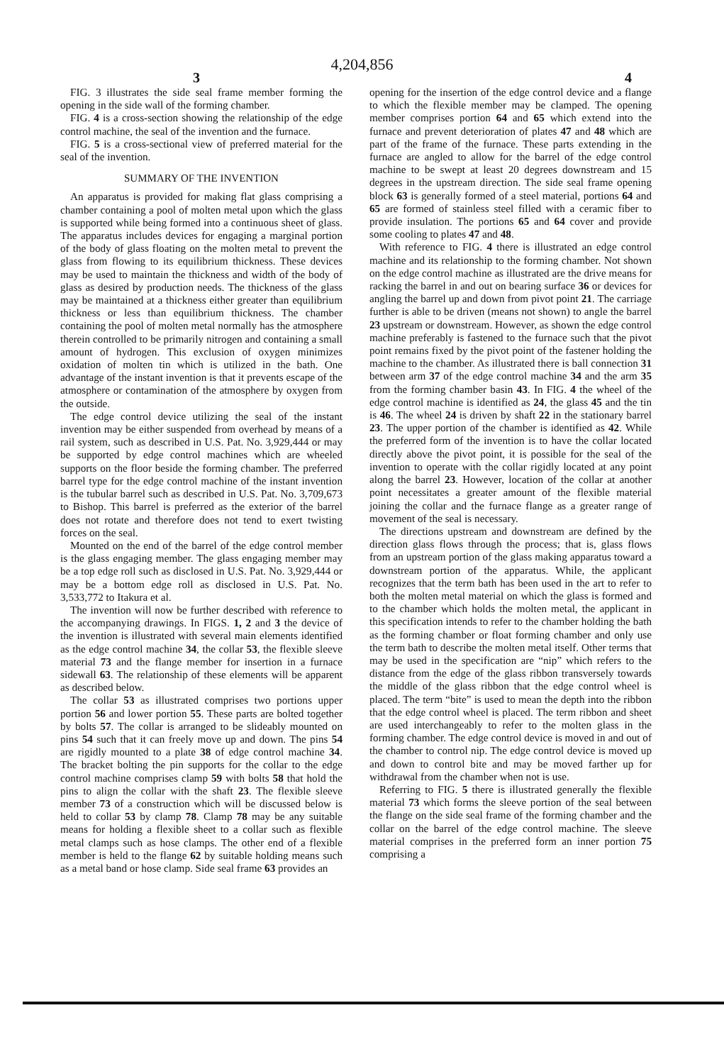4,204,856
3 4
FIG. 3 illustrates the side seal frame member forming the opening in the side wall of the forming chamber.
FIG. 4 is a cross-section showing the relationship of the edge control machine, the seal of the invention and the furnace.
FIG. 5 is a cross-sectional view of preferred material for the seal of the invention.
SUMMARY OF THE INVENTION
An apparatus is provided for making flat glass comprising a chamber containing a pool of molten metal upon which the glass is supported while being formed into a continuous sheet of glass. The apparatus includes devices for engaging a marginal portion of the body of glass floating on the molten metal to prevent the glass from flowing to its equilibrium thickness. These devices may be used to maintain the thickness and width of the body of glass as desired by production needs. The thickness of the glass may be maintained at a thickness either greater than equilibrium thickness or less than equilibrium thickness. The chamber containing the pool of molten metal normally has the atmosphere therein controlled to be primarily nitrogen and containing a small amount of hydrogen. This exclusion of oxygen minimizes oxidation of molten tin which is utilized in the bath. One advantage of the instant invention is that it prevents escape of the atmosphere or contamination of the atmosphere by oxygen from the outside.
The edge control device utilizing the seal of the instant invention may be either suspended from overhead by means of a rail system, such as described in U.S. Pat. No. 3,929,444 or may be supported by edge control machines which are wheeled supports on the floor beside the forming chamber. The preferred barrel type for the edge control machine of the instant invention is the tubular barrel such as described in U.S. Pat. No. 3,709,673 to Bishop. This barrel is preferred as the exterior of the barrel does not rotate and therefore does not tend to exert twisting forces on the seal.
Mounted on the end of the barrel of the edge control member is the glass engaging member. The glass engaging member may be a top edge roll such as disclosed in U.S. Pat. No. 3,929,444 or may be a bottom edge roll as disclosed in U.S. Pat. No. 3,533,772 to Itakura et al.
The invention will now be further described with reference to the accompanying drawings. In FIGS. 1, 2 and 3 the device of the invention is illustrated with several main elements identified as the edge control machine 34, the collar 53, the flexible sleeve material 73 and the flange member for insertion in a furnace sidewall 63. The relationship of these elements will be apparent as described below.
The collar 53 as illustrated comprises two portions upper portion 56 and lower portion 55. These parts are bolted together by bolts 57. The collar is arranged to be slideably mounted on pins 54 such that it can freely move up and down. The pins 54 are rigidly mounted to a plate 38 of edge control machine 34. The bracket bolting the pin supports for the collar to the edge control machine comprises clamp 59 with bolts 58 that hold the pins to align the collar with the shaft 23. The flexible sleeve member 73 of a construction which will be discussed below is held to collar 53 by clamp 78. Clamp 78 may be any suitable means for holding a flexible sheet to a collar such as flexible metal clamps such as hose clamps. The other end of a flexible member is held to the flange 62 by suitable holding means such as a metal band or hose clamp. Side seal frame 63 provides an
opening for the insertion of the edge control device and a flange to which the flexible member may be clamped. The opening member comprises portion 64 and 65 which extend into the furnace and prevent deterioration of plates 47 and 48 which are part of the frame of the furnace. These parts extending in the furnace are angled to allow for the barrel of the edge control machine to be swept at least 20 degrees downstream and 15 degrees in the upstream direction. The side seal frame opening block 63 is generally formed of a steel material, portions 64 and 65 are formed of stainless steel filled with a ceramic fiber to provide insulation. The portions 65 and 64 cover and provide some cooling to plates 47 and 48.
With reference to FIG. 4 there is illustrated an edge control machine and its relationship to the forming chamber. Not shown on the edge control machine as illustrated are the drive means for racking the barrel in and out on bearing surface 36 or devices for angling the barrel up and down from pivot point 21. The carriage further is able to be driven (means not shown) to angle the barrel 23 upstream or downstream. However, as shown the edge control machine preferably is fastened to the furnace such that the pivot point remains fixed by the pivot point of the fastener holding the machine to the chamber. As illustrated there is ball connection 31 between arm 37 of the edge control machine 34 and the arm 35 from the forming chamber basin 43. In FIG. 4 the wheel of the edge control machine is identified as 24, the glass 45 and the tin is 46. The wheel 24 is driven by shaft 22 in the stationary barrel 23. The upper portion of the chamber is identified as 42. While the preferred form of the invention is to have the collar located directly above the pivot point, it is possible for the seal of the invention to operate with the collar rigidly located at any point along the barrel 23. However, location of the collar at another point necessitates a greater amount of the flexible material joining the collar and the furnace flange as a greater range of movement of the seal is necessary.
The directions upstream and downstream are defined by the direction glass flows through the process; that is, glass flows from an upstream portion of the glass making apparatus toward a downstream portion of the apparatus. While, the applicant recognizes that the term bath has been used in the art to refer to both the molten metal material on which the glass is formed and to the chamber which holds the molten metal, the applicant in this specification intends to refer to the chamber holding the bath as the forming chamber or float forming chamber and only use the term bath to describe the molten metal itself. Other terms that may be used in the specification are “nip” which refers to the distance from the edge of the glass ribbon transversely towards the middle of the glass ribbon that the edge control wheel is placed. The term “bite” is used to mean the depth into the ribbon that the edge control wheel is placed. The term ribbon and sheet are used interchangeably to refer to the molten glass in the forming chamber. The edge control device is moved in and out of the chamber to control nip. The edge control device is moved up and down to control bite and may be moved farther up for withdrawal from the chamber when not is use.
Referring to FIG. 5 there is illustrated generally the flexible material 73 which forms the sleeve portion of the seal between the flange on the side seal frame of the forming chamber and the collar on the barrel of the edge control machine. The sleeve material comprises in the preferred form an inner portion 75 comprising a